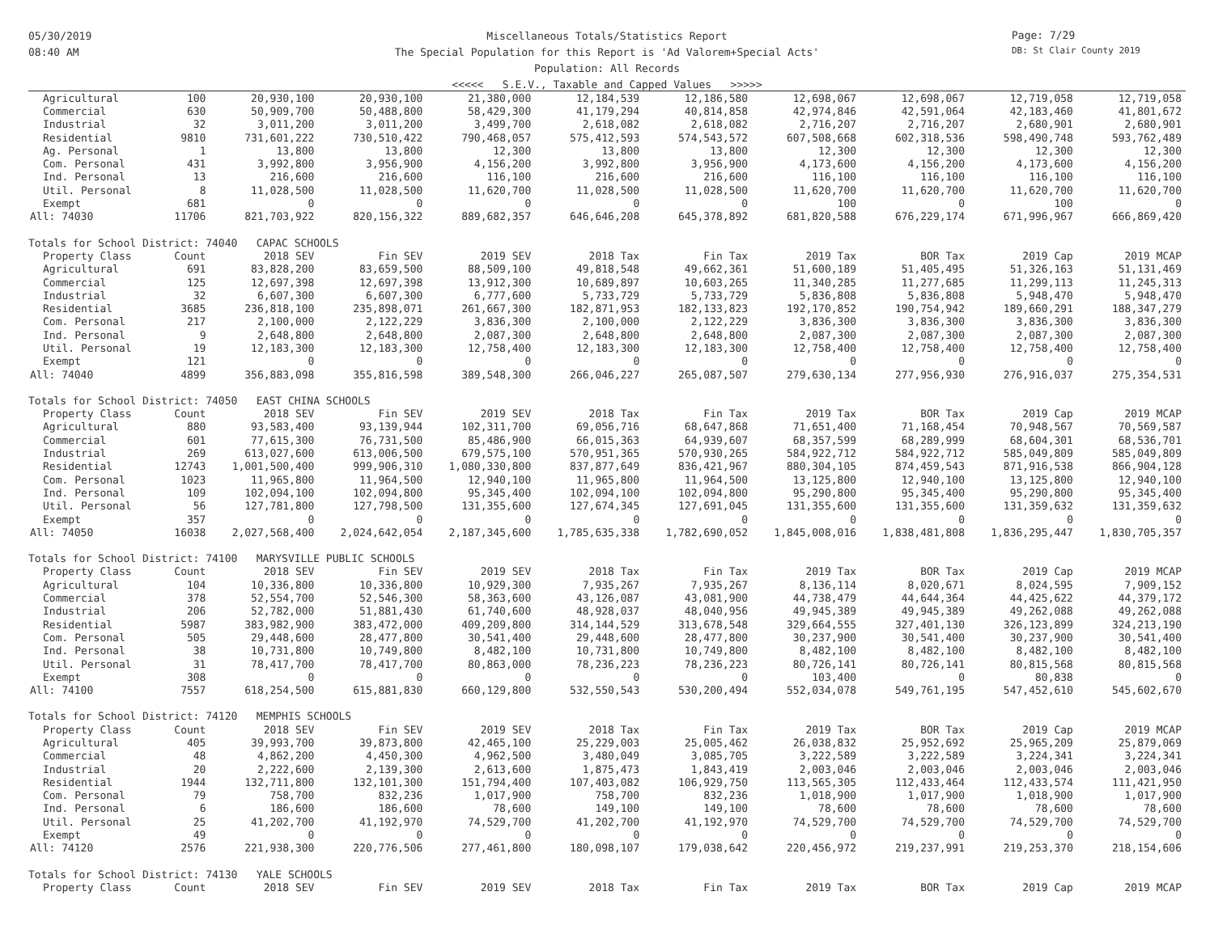05/30/2019
08:40 AM
Page: 7/29
DB: St Clair County 2019
Miscellaneous Totals/Statistics Report
The Special Population for this Report is 'Ad Valorem+Special Acts'
Population: All Records
<<<<< S.E.V., Taxable and Capped Values >>>>>
| Agricultural | 100 | 20,930,100 | 20,930,100 | 21,380,000 | 12,184,539 | 12,186,580 | 12,698,067 | 12,698,067 | 12,719,058 | 12,719,058 |
| Commercial | 630 | 50,909,700 | 50,488,800 | 58,429,300 | 41,179,294 | 40,814,858 | 42,974,846 | 42,591,064 | 42,183,460 | 41,801,672 |
| Industrial | 32 | 3,011,200 | 3,011,200 | 3,499,700 | 2,618,082 | 2,618,082 | 2,716,207 | 2,716,207 | 2,680,901 | 2,680,901 |
| Residential | 9810 | 731,601,222 | 730,510,422 | 790,468,057 | 575,412,593 | 574,543,572 | 607,508,668 | 602,318,536 | 598,490,748 | 593,762,489 |
| Ag. Personal | 1 | 13,800 | 13,800 | 12,300 | 13,800 | 13,800 | 12,300 | 12,300 | 12,300 | 12,300 |
| Com. Personal | 431 | 3,992,800 | 3,956,900 | 4,156,200 | 3,992,800 | 3,956,900 | 4,173,600 | 4,156,200 | 4,173,600 | 4,156,200 |
| Ind. Personal | 13 | 216,600 | 216,600 | 116,100 | 216,600 | 216,600 | 116,100 | 116,100 | 116,100 | 116,100 |
| Util. Personal | 8 | 11,028,500 | 11,028,500 | 11,620,700 | 11,028,500 | 11,028,500 | 11,620,700 | 11,620,700 | 11,620,700 | 11,620,700 |
| Exempt | 681 | 0 | 0 | 0 | 0 | 0 | 100 | 0 | 100 | 0 |
| All: 74030 | 11706 | 821,703,922 | 820,156,322 | 889,682,357 | 646,646,208 | 645,378,892 | 681,820,588 | 676,229,174 | 671,996,967 | 666,869,420 |
| Totals for School District: 74040 CAPAC SCHOOLS | | | | | | | | | | |
| Property Class | Count | 2018 SEV | Fin SEV | 2019 SEV | 2018 Tax | Fin Tax | 2019 Tax | BOR Tax | 2019 Cap | 2019 MCAP |
| Agricultural | 691 | 83,828,200 | 83,659,500 | 88,509,100 | 49,818,548 | 49,662,361 | 51,600,189 | 51,405,495 | 51,326,163 | 51,131,469 |
| Commercial | 125 | 12,697,398 | 12,697,398 | 13,912,300 | 10,689,897 | 10,603,265 | 11,340,285 | 11,277,685 | 11,299,113 | 11,245,313 |
| Industrial | 32 | 6,607,300 | 6,607,300 | 6,777,600 | 5,733,729 | 5,733,729 | 5,836,808 | 5,836,808 | 5,948,470 | 5,948,470 |
| Residential | 3685 | 236,818,100 | 235,898,071 | 261,667,300 | 182,871,953 | 182,133,823 | 192,170,852 | 190,754,942 | 189,660,291 | 188,347,279 |
| Com. Personal | 217 | 2,100,000 | 2,122,229 | 3,836,300 | 2,100,000 | 2,122,229 | 3,836,300 | 3,836,300 | 3,836,300 | 3,836,300 |
| Ind. Personal | 9 | 2,648,800 | 2,648,800 | 2,087,300 | 2,648,800 | 2,648,800 | 2,087,300 | 2,087,300 | 2,087,300 | 2,087,300 |
| Util. Personal | 19 | 12,183,300 | 12,183,300 | 12,758,400 | 12,183,300 | 12,183,300 | 12,758,400 | 12,758,400 | 12,758,400 | 12,758,400 |
| Exempt | 121 | 0 | 0 | 0 | 0 | 0 | 0 | 0 | 0 | 0 |
| All: 74040 | 4899 | 356,883,098 | 355,816,598 | 389,548,300 | 266,046,227 | 265,087,507 | 279,630,134 | 277,956,930 | 276,916,037 | 275,354,531 |
| Totals for School District: 74050 EAST CHINA SCHOOLS | | | | | | | | | | |
| Property Class | Count | 2018 SEV | Fin SEV | 2019 SEV | 2018 Tax | Fin Tax | 2019 Tax | BOR Tax | 2019 Cap | 2019 MCAP |
| Agricultural | 880 | 93,583,400 | 93,139,944 | 102,311,700 | 69,056,716 | 68,647,868 | 71,651,400 | 71,168,454 | 70,948,567 | 70,569,587 |
| Commercial | 601 | 77,615,300 | 76,731,500 | 85,486,900 | 66,015,363 | 64,939,607 | 68,357,599 | 68,289,999 | 68,604,301 | 68,536,701 |
| Industrial | 269 | 613,027,600 | 613,006,500 | 679,575,100 | 570,951,365 | 570,930,265 | 584,922,712 | 584,922,712 | 585,049,809 | 585,049,809 |
| Residential | 12743 | 1,001,500,400 | 999,906,310 | 1,080,330,800 | 837,877,649 | 836,421,967 | 880,304,105 | 874,459,543 | 871,916,538 | 866,904,128 |
| Com. Personal | 1023 | 11,965,800 | 11,964,500 | 12,940,100 | 11,965,800 | 11,964,500 | 13,125,800 | 12,940,100 | 13,125,800 | 12,940,100 |
| Ind. Personal | 109 | 102,094,100 | 102,094,800 | 95,345,400 | 102,094,100 | 102,094,800 | 95,290,800 | 95,345,400 | 95,290,800 | 95,345,400 |
| Util. Personal | 56 | 127,781,800 | 127,798,500 | 131,355,600 | 127,674,345 | 127,691,045 | 131,355,600 | 131,355,600 | 131,359,632 | 131,359,632 |
| Exempt | 357 | 0 | 0 | 0 | 0 | 0 | 0 | 0 | 0 | 0 |
| All: 74050 | 16038 | 2,027,568,400 | 2,024,642,054 | 2,187,345,600 | 1,785,635,338 | 1,782,690,052 | 1,845,008,016 | 1,838,481,808 | 1,836,295,447 | 1,830,705,357 |
| Totals for School District: 74100 MARYSVILLE PUBLIC SCHOOLS | | | | | | | | | | |
| Property Class | Count | 2018 SEV | Fin SEV | 2019 SEV | 2018 Tax | Fin Tax | 2019 Tax | BOR Tax | 2019 Cap | 2019 MCAP |
| Agricultural | 104 | 10,336,800 | 10,336,800 | 10,929,300 | 7,935,267 | 7,935,267 | 8,136,114 | 8,020,671 | 8,024,595 | 7,909,152 |
| Commercial | 378 | 52,554,700 | 52,546,300 | 58,363,600 | 43,126,087 | 43,081,900 | 44,738,479 | 44,644,364 | 44,425,622 | 44,379,172 |
| Industrial | 206 | 52,782,000 | 51,881,430 | 61,740,600 | 48,928,037 | 48,040,956 | 49,945,389 | 49,945,389 | 49,262,088 | 49,262,088 |
| Residential | 5987 | 383,982,900 | 383,472,000 | 409,209,800 | 314,144,529 | 313,678,548 | 329,664,555 | 327,401,130 | 326,123,899 | 324,213,190 |
| Com. Personal | 505 | 29,448,600 | 28,477,800 | 30,541,400 | 29,448,600 | 28,477,800 | 30,237,900 | 30,541,400 | 30,237,900 | 30,541,400 |
| Ind. Personal | 38 | 10,731,800 | 10,749,800 | 8,482,100 | 10,731,800 | 10,749,800 | 8,482,100 | 8,482,100 | 8,482,100 | 8,482,100 |
| Util. Personal | 31 | 78,417,700 | 78,417,700 | 80,863,000 | 78,236,223 | 78,236,223 | 80,726,141 | 80,726,141 | 80,815,568 | 80,815,568 |
| Exempt | 308 | 0 | 0 | 0 | 0 | 0 | 103,400 | 0 | 80,838 | 0 |
| All: 74100 | 7557 | 618,254,500 | 615,881,830 | 660,129,800 | 532,550,543 | 530,200,494 | 552,034,078 | 549,761,195 | 547,452,610 | 545,602,670 |
| Totals for School District: 74120 MEMPHIS SCHOOLS | | | | | | | | | | |
| Property Class | Count | 2018 SEV | Fin SEV | 2019 SEV | 2018 Tax | Fin Tax | 2019 Tax | BOR Tax | 2019 Cap | 2019 MCAP |
| Agricultural | 405 | 39,993,700 | 39,873,800 | 42,465,100 | 25,229,003 | 25,005,462 | 26,038,832 | 25,952,692 | 25,965,209 | 25,879,069 |
| Commercial | 48 | 4,862,200 | 4,450,300 | 4,962,500 | 3,480,049 | 3,085,705 | 3,222,589 | 3,222,589 | 3,224,341 | 3,224,341 |
| Industrial | 20 | 2,222,600 | 2,139,300 | 2,613,600 | 1,875,473 | 1,843,419 | 2,003,046 | 2,003,046 | 2,003,046 | 2,003,046 |
| Residential | 1944 | 132,711,800 | 132,101,300 | 151,794,400 | 107,403,082 | 106,929,750 | 113,565,305 | 112,433,464 | 112,433,574 | 111,421,950 |
| Com. Personal | 79 | 758,700 | 832,236 | 1,017,900 | 758,700 | 832,236 | 1,018,900 | 1,017,900 | 1,018,900 | 1,017,900 |
| Ind. Personal | 6 | 186,600 | 186,600 | 78,600 | 149,100 | 149,100 | 78,600 | 78,600 | 78,600 | 78,600 |
| Util. Personal | 25 | 41,202,700 | 41,192,970 | 74,529,700 | 41,202,700 | 41,192,970 | 74,529,700 | 74,529,700 | 74,529,700 | 74,529,700 |
| Exempt | 49 | 0 | 0 | 0 | 0 | 0 | 0 | 0 | 0 | 0 |
| All: 74120 | 2576 | 221,938,300 | 220,776,506 | 277,461,800 | 180,098,107 | 179,038,642 | 220,456,972 | 219,237,991 | 219,253,370 | 218,154,606 |
| Totals for School District: 74130 YALE SCHOOLS | | | | | | | | | | |
| Property Class | Count | 2018 SEV | Fin SEV | 2019 SEV | 2018 Tax | Fin Tax | 2019 Tax | BOR Tax | 2019 Cap | 2019 MCAP |